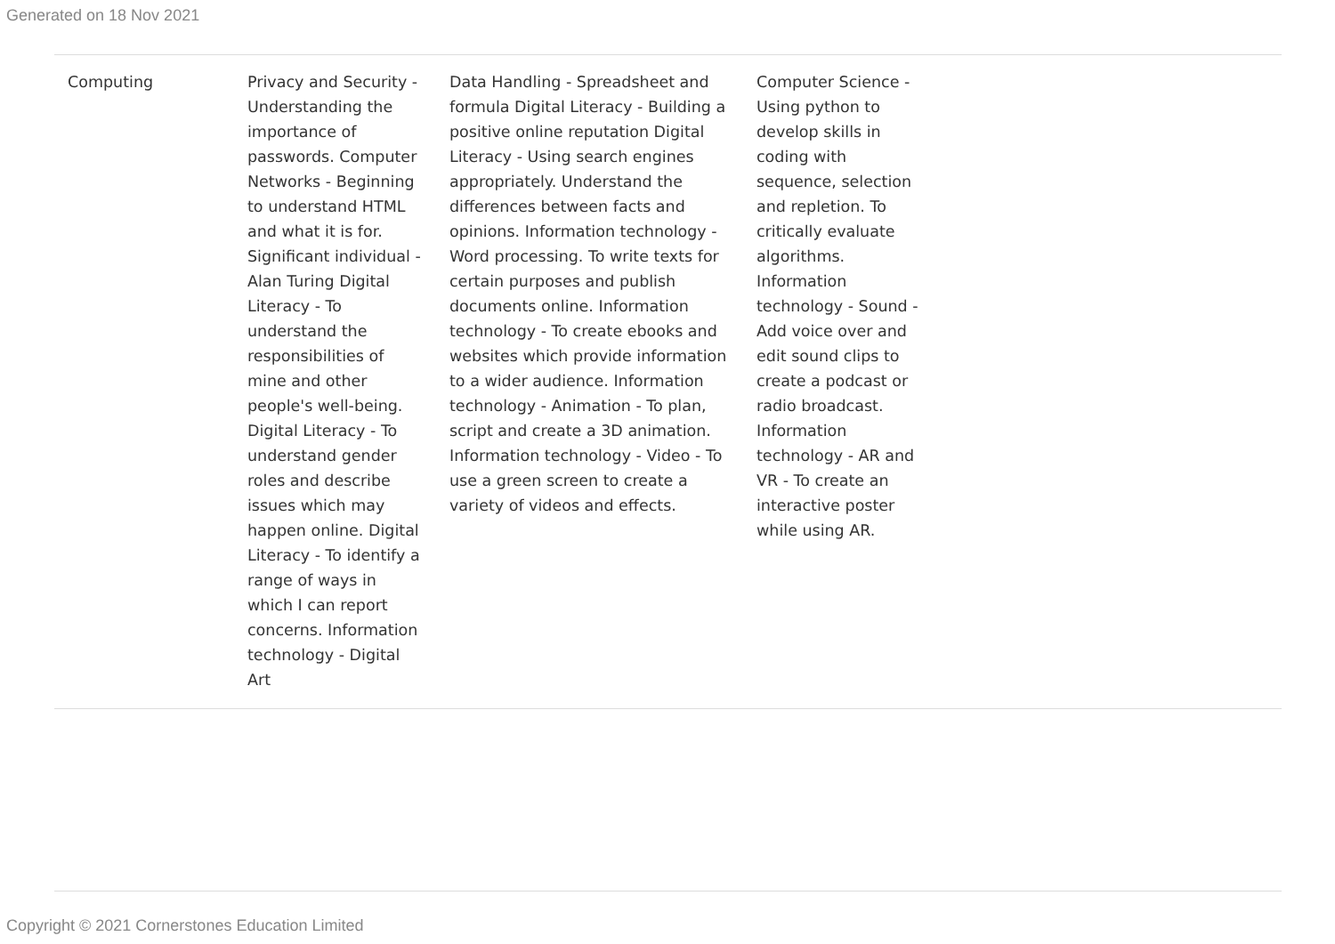Generated on 18 Nov 2021
| Computing | Privacy and Security - Understanding the importance of passwords. Computer Networks - Beginning to understand HTML and what it is for. Significant individual - Alan Turing Digital Literacy - To understand the responsibilities of mine and other people's well-being. Digital Literacy - To understand gender roles and describe issues which may happen online. Digital Literacy - To identify a range of ways in which I can report concerns. Information technology - Digital Art | Data Handling - Spreadsheet and formula Digital Literacy - Building a positive online reputation Digital Literacy - Using search engines appropriately. Understand the differences between facts and opinions. Information technology - Word processing. To write texts for certain purposes and publish documents online. Information technology - To create ebooks and websites which provide information to a wider audience. Information technology - Animation - To plan, script and create a 3D animation. Information technology - Video - To use a green screen to create a variety of videos and effects. | Computer Science - Using python to develop skills in coding with sequence, selection and repletion. To critically evaluate algorithms. Information technology - Sound - Add voice over and edit sound clips to create a podcast or radio broadcast. Information technology - AR and VR - To create an interactive poster while using AR. | |
Copyright © 2021 Cornerstones Education Limited